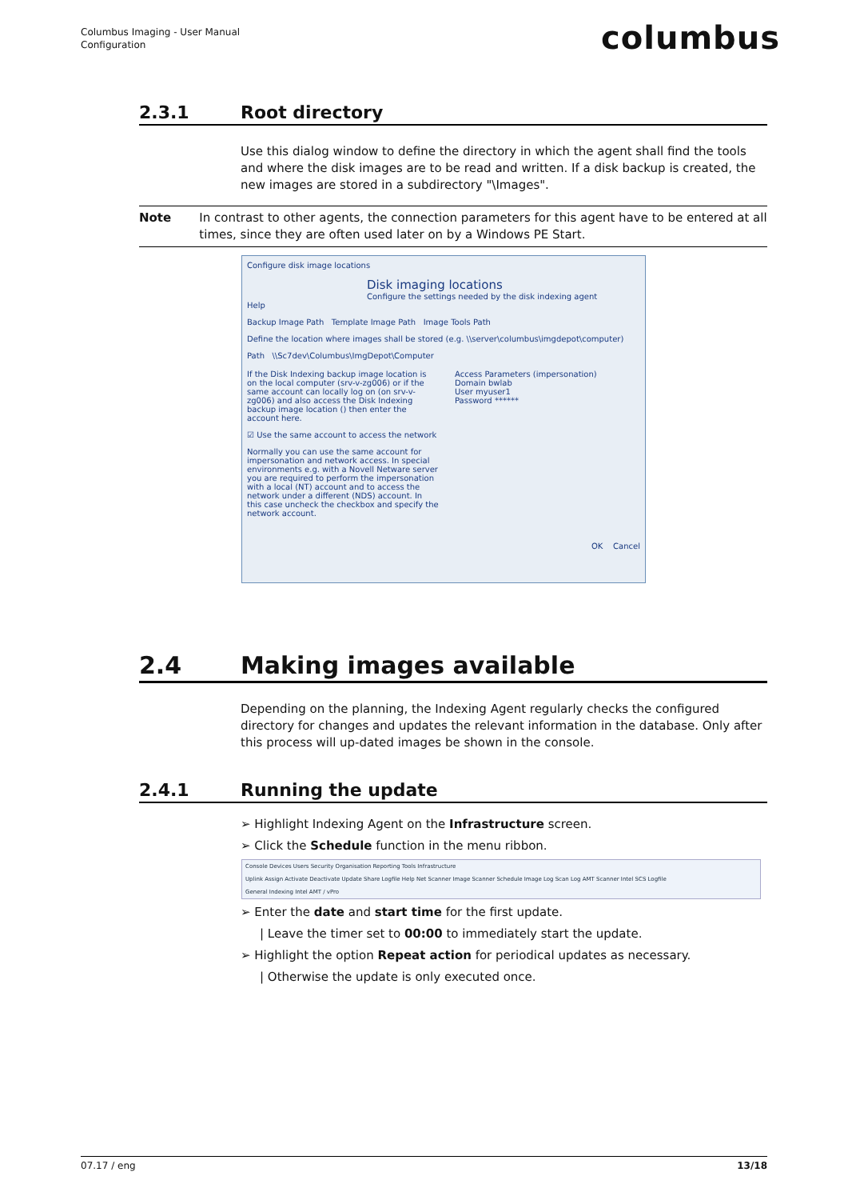Columbus Imaging - User Manual
Configuration
columbus
2.3.1 Root directory
Use this dialog window to define the directory in which the agent shall find the tools and where the disk images are to be read and written. If a disk backup is created, the new images are stored in a subdirectory "\Images".
Note In contrast to other agents, the connection parameters for this agent have to be entered at all times, since they are often used later on by a Windows PE Start.
Configure disk image locations
Disk imaging locations
Configure the settings needed by the disk indexing agent
Help
Backup Image Path Template Image Path Image Tools Path
Define the location where images shall be stored (e.g. \\server\columbus\imgdepot\computer)
Path \\Sc7dev\Columbus\ImgDepot\Computer
If the Disk Indexing backup image location is on the local computer (srv-v-zg006) or if the same account can locally log on (on srv-v-zg006) and also access the Disk Indexing backup image location () then enter the account here.
Access Parameters (impersonation)
Domain bwlab
User myuser1
Password ******
☑ Use the same account to access the network
Normally you can use the same account for impersonation and network access. In special environments e.g. with a Novell Netware server you are required to perform the impersonation with a local (NT) account and to access the network under a different (NDS) account. In this case uncheck the checkbox and specify the network account.
OK Cancel
2.4 Making images available
Depending on the planning, the Indexing Agent regularly checks the configured directory for changes and updates the relevant information in the database. Only after this process will up-dated images be shown in the console.
2.4.1 Running the update
➢ Highlight Indexing Agent on the Infrastructure screen.
➢ Click the Schedule function in the menu ribbon.
Console Devices Users Security Organisation Reporting Tools Infrastructure
Uplink Assign Activate Deactivate Update Share Logfile Help Net Scanner Image Scanner Schedule Image Log Scan Log AMT Scanner Intel SCS Logfile
General Indexing Intel AMT / vPro
➢ Enter the date and start time for the first update.
| Leave the timer set to 00:00 to immediately start the update.
➢ Highlight the option Repeat action for periodical updates as necessary.
| Otherwise the update is only executed once.
07.17 / eng 13/18